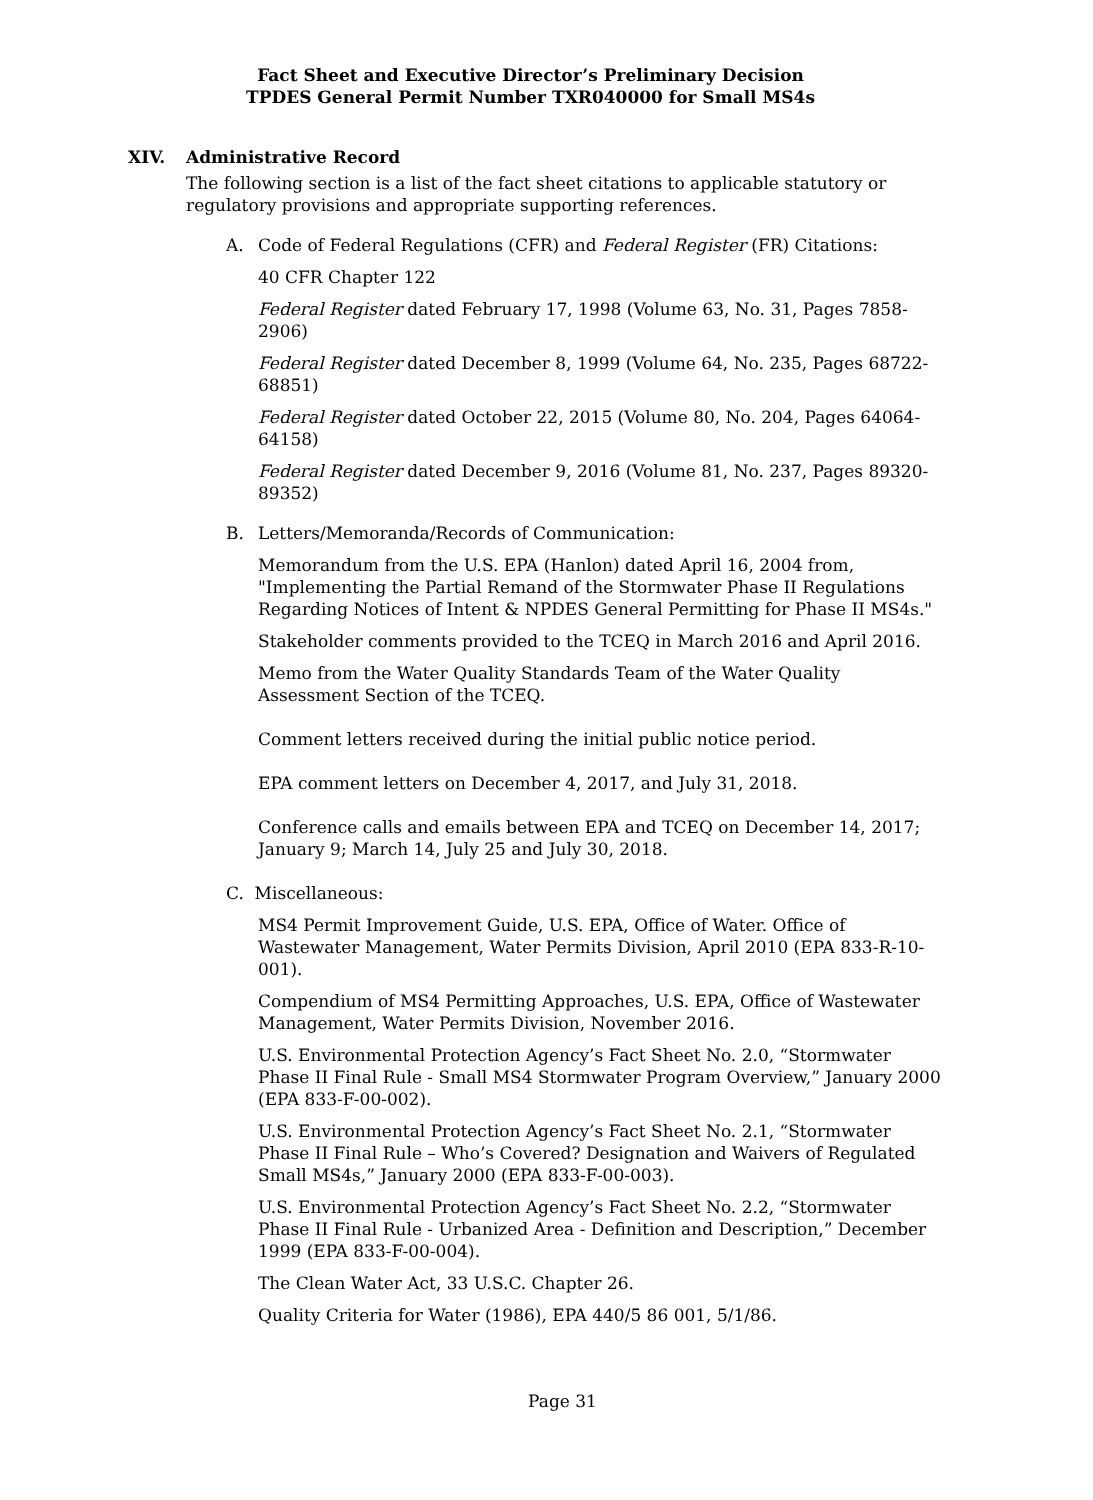Fact Sheet and Executive Director’s Preliminary Decision
TPDES General Permit Number TXR040000 for Small MS4s
XIV. Administrative Record
The following section is a list of the fact sheet citations to applicable statutory or regulatory provisions and appropriate supporting references.
A. Code of Federal Regulations (CFR) and Federal Register (FR) Citations:
40 CFR Chapter 122
Federal Register dated February 17, 1998 (Volume 63, No. 31, Pages 7858-2906)
Federal Register dated December 8, 1999 (Volume 64, No. 235, Pages 68722-68851)
Federal Register dated October 22, 2015 (Volume 80, No. 204, Pages 64064-64158)
Federal Register dated December 9, 2016 (Volume 81, No. 237, Pages 89320-89352)
B. Letters/Memoranda/Records of Communication:
Memorandum from the U.S. EPA (Hanlon) dated April 16, 2004 from, "Implementing the Partial Remand of the Stormwater Phase II Regulations Regarding Notices of Intent & NPDES General Permitting for Phase II MS4s."
Stakeholder comments provided to the TCEQ in March 2016 and April 2016.
Memo from the Water Quality Standards Team of the Water Quality Assessment Section of the TCEQ.
Comment letters received during the initial public notice period.
EPA comment letters on December 4, 2017, and July 31, 2018.
Conference calls and emails between EPA and TCEQ on December 14, 2017; January 9; March 14, July 25 and July 30, 2018.
C. Miscellaneous:
MS4 Permit Improvement Guide, U.S. EPA, Office of Water. Office of Wastewater Management, Water Permits Division, April 2010 (EPA 833-R-10-001).
Compendium of MS4 Permitting Approaches, U.S. EPA, Office of Wastewater Management, Water Permits Division, November 2016.
U.S. Environmental Protection Agency’s Fact Sheet No. 2.0, “Stormwater Phase II Final Rule - Small MS4 Stormwater Program Overview,” January 2000 (EPA 833-F-00-002).
U.S. Environmental Protection Agency’s Fact Sheet No. 2.1, “Stormwater Phase II Final Rule – Who’s Covered? Designation and Waivers of Regulated Small MS4s,” January 2000 (EPA 833-F-00-003).
U.S. Environmental Protection Agency’s Fact Sheet No. 2.2, “Stormwater Phase II Final Rule - Urbanized Area - Definition and Description,” December 1999 (EPA 833-F-00-004).
The Clean Water Act, 33 U.S.C. Chapter 26.
Quality Criteria for Water (1986), EPA 440/5 86 001, 5/1/86.
Page 31